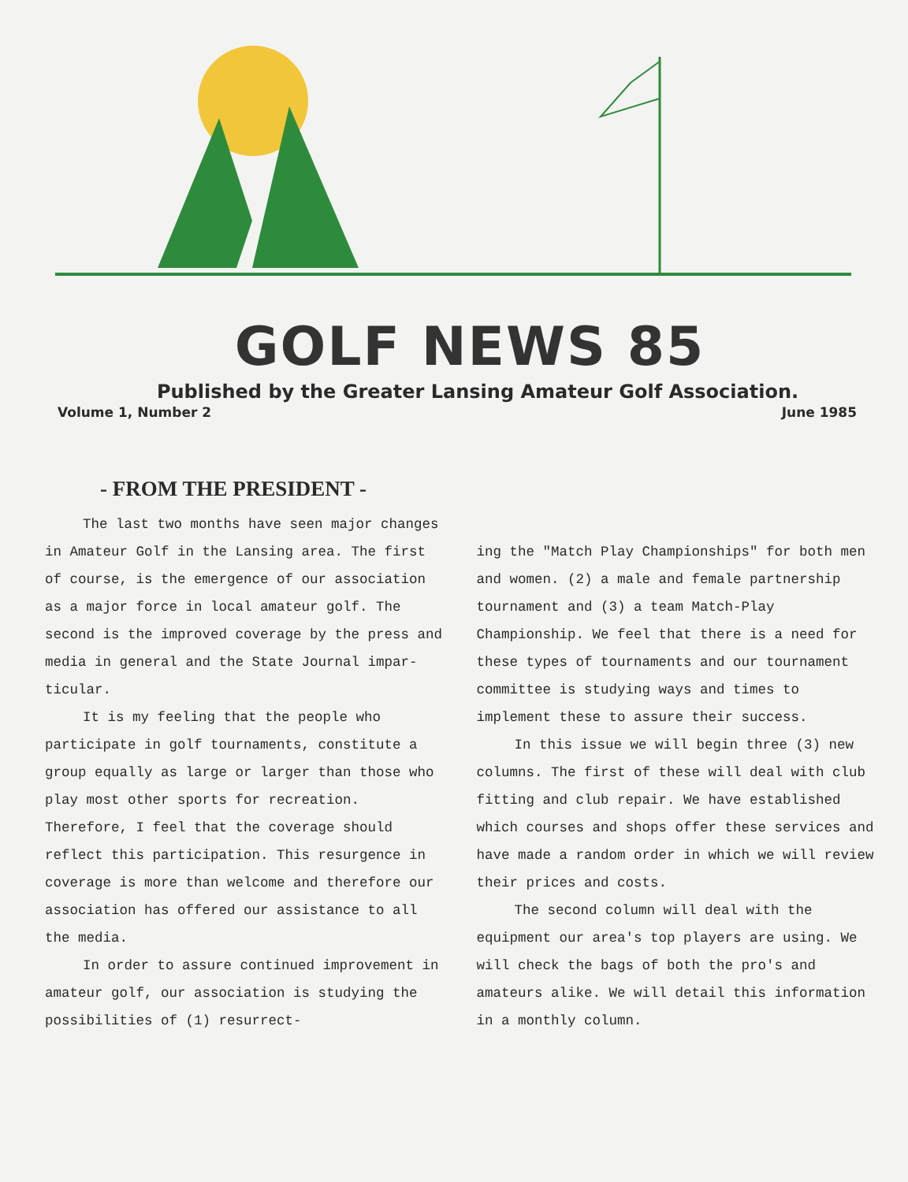GOLF NEWS 85
Published by the Greater Lansing Amateur Golf Association.
Volume 1, Number 2 June 1985
- FROM THE PRESIDENT -
The last two months have seen major changes in Amateur Golf in the Lansing area. The first of course, is the emergence of our association as a major force in local amateur golf. The second is the improved coverage by the press and media in general and the State Journal impar­ticular.
It is my feeling that the people who participate in golf tournaments, constitute a group equally as large or larger than those who play most other sports for recreation. Therefore, I feel that the coverage should reflect this participation. This resurgence in coverage is more than welcome and therefore our association has offered our assistance to all the media.
In order to assure continued improvement in amateur golf, our association is studying the possibilities of (1) resurrect-
ing the "Match Play Championships" for both men and women. (2) a male and female partnership tournament and (3) a team Match-Play Championship. We feel that there is a need for these types of tournaments and our tournament committee is studying ways and times to implement these to assure their success.
In this issue we will begin three (3) new columns. The first of these will deal with club fitting and club repair. We have established which courses and shops offer these services and have made a random order in which we will review their prices and costs.
The second column will deal with the equipment our area's top players are using. We will check the bags of both the pro's and amateurs alike. We will detail this information in a monthly column.